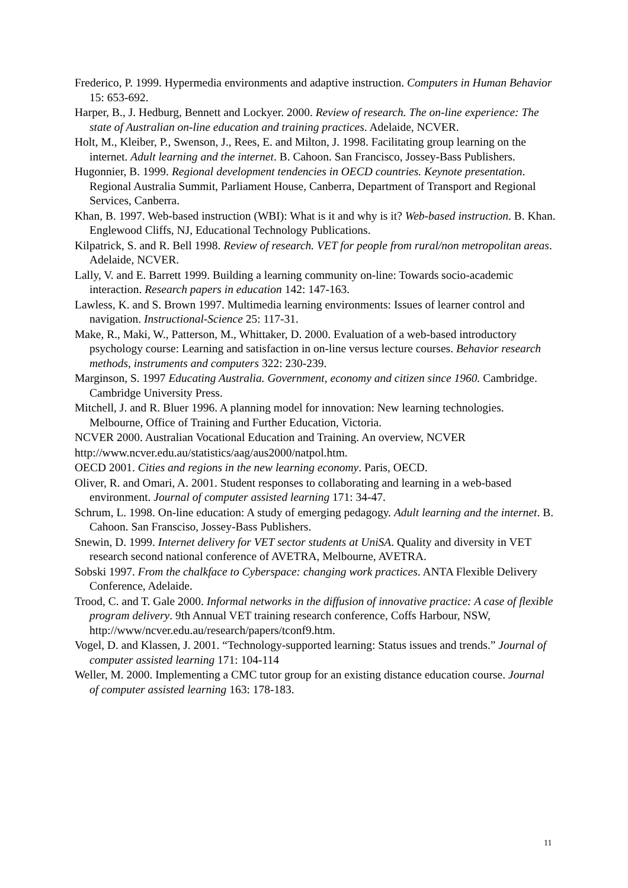Frederico, P. 1999. Hypermedia environments and adaptive instruction. Computers in Human Behavior 15: 653-692.
Harper, B., J. Hedburg, Bennett and Lockyer. 2000. Review of research. The on-line experience: The state of Australian on-line education and training practices. Adelaide, NCVER.
Holt, M., Kleiber, P., Swenson, J., Rees, E. and Milton, J. 1998. Facilitating group learning on the internet. Adult learning and the internet. B. Cahoon. San Francisco, Jossey-Bass Publishers.
Hugonnier, B. 1999. Regional development tendencies in OECD countries. Keynote presentation. Regional Australia Summit, Parliament House, Canberra, Department of Transport and Regional Services, Canberra.
Khan, B. 1997. Web-based instruction (WBI): What is it and why is it? Web-based instruction. B. Khan. Englewood Cliffs, NJ, Educational Technology Publications.
Kilpatrick, S. and R. Bell 1998. Review of research. VET for people from rural/non metropolitan areas. Adelaide, NCVER.
Lally, V. and E. Barrett 1999. Building a learning community on-line: Towards socio-academic interaction. Research papers in education 142: 147-163.
Lawless, K. and S. Brown 1997. Multimedia learning environments: Issues of learner control and navigation. Instructional-Science 25: 117-31.
Make, R., Maki, W., Patterson, M., Whittaker, D. 2000. Evaluation of a web-based introductory psychology course: Learning and satisfaction in on-line versus lecture courses. Behavior research methods, instruments and computers 322: 230-239.
Marginson, S. 1997 Educating Australia. Government, economy and citizen since 1960. Cambridge. Cambridge University Press.
Mitchell, J. and R. Bluer 1996. A planning model for innovation: New learning technologies. Melbourne, Office of Training and Further Education, Victoria.
NCVER 2000. Australian Vocational Education and Training. An overview, NCVER
http://www.ncver.edu.au/statistics/aag/aus2000/natpol.htm.
OECD 2001. Cities and regions in the new learning economy. Paris, OECD.
Oliver, R. and Omari, A. 2001. Student responses to collaborating and learning in a web-based environment. Journal of computer assisted learning 171: 34-47.
Schrum, L. 1998. On-line education: A study of emerging pedagogy. Adult learning and the internet. B. Cahoon. San Fransciso, Jossey-Bass Publishers.
Snewin, D. 1999. Internet delivery for VET sector students at UniSA. Quality and diversity in VET research second national conference of AVETRA, Melbourne, AVETRA.
Sobski 1997. From the chalkface to Cyberspace: changing work practices. ANTA Flexible Delivery Conference, Adelaide.
Trood, C. and T. Gale 2000. Informal networks in the diffusion of innovative practice: A case of flexible program delivery. 9th Annual VET training research conference, Coffs Harbour, NSW, http://www/ncver.edu.au/research/papers/tconf9.htm.
Vogel, D. and Klassen, J. 2001. “Technology-supported learning: Status issues and trends.” Journal of computer assisted learning 171: 104-114
Weller, M. 2000. Implementing a CMC tutor group for an existing distance education course. Journal of computer assisted learning 163: 178-183.
11